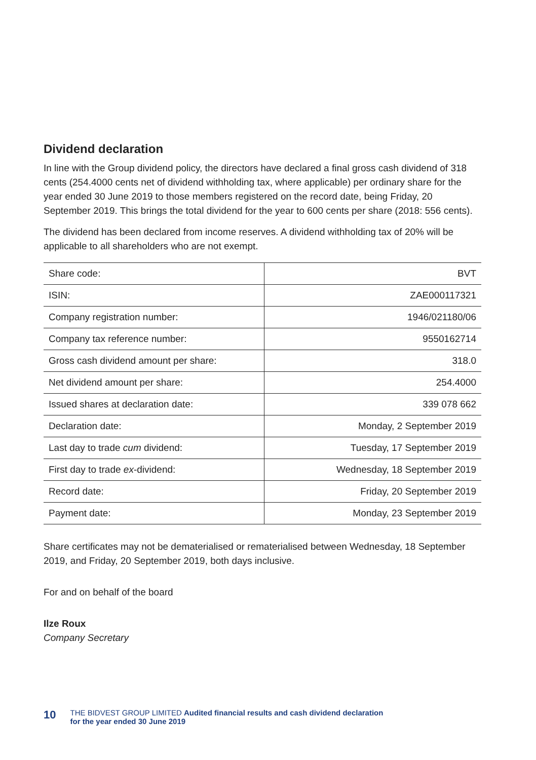Dividend declaration
In line with the Group dividend policy, the directors have declared a final gross cash dividend of 318 cents (254.4000 cents net of dividend withholding tax, where applicable) per ordinary share for the year ended 30 June 2019 to those members registered on the record date, being Friday, 20 September 2019. This brings the total dividend for the year to 600 cents per share (2018: 556 cents).
The dividend has been declared from income reserves. A dividend withholding tax of 20% will be applicable to all shareholders who are not exempt.
| Share code: | BVT |
| ISIN: | ZAE000117321 |
| Company registration number: | 1946/021180/06 |
| Company tax reference number: | 9550162714 |
| Gross cash dividend amount per share: | 318.0 |
| Net dividend amount per share: | 254.4000 |
| Issued shares at declaration date: | 339 078 662 |
| Declaration date: | Monday, 2 September 2019 |
| Last day to trade cum dividend: | Tuesday, 17 September 2019 |
| First day to trade ex -dividend: | Wednesday, 18 September 2019 |
| Record date: | Friday, 20 September 2019 |
| Payment date: | Monday, 23 September 2019 |
Share certificates may not be dematerialised or rematerialised between Wednesday, 18 September 2019, and Friday, 20 September 2019, both days inclusive.
For and on behalf of the board
Ilze Roux
Company Secretary
10 THE BIDVEST GROUP LIMITED Audited financial results and cash dividend declaration
for the year ended 30 June 2019